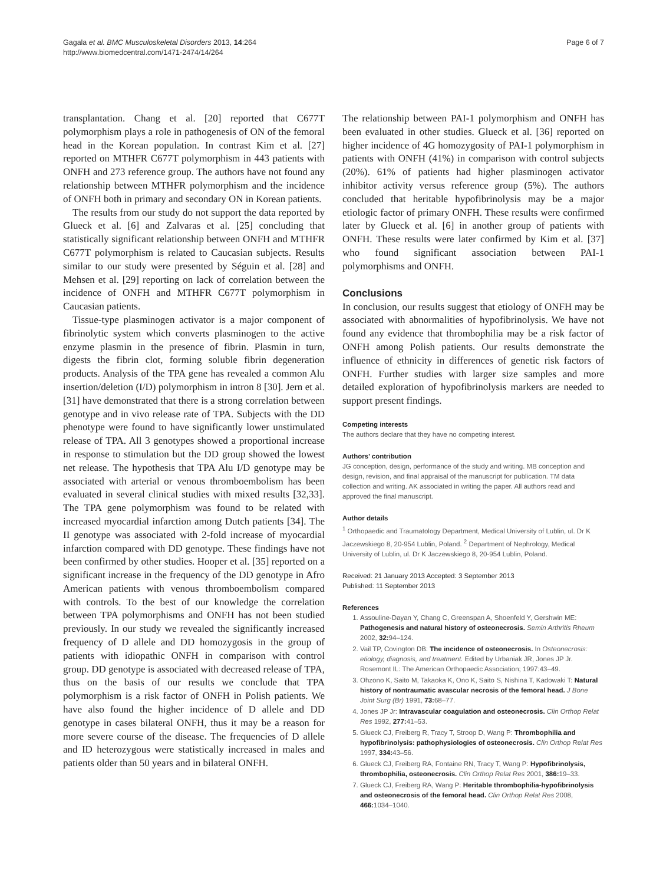Gagala et al. BMC Musculoskeletal Disorders 2013, 14:264
http://www.biomedcentral.com/1471-2474/14/264
Page 6 of 7
transplantation. Chang et al. [20] reported that C677T polymorphism plays a role in pathogenesis of ON of the femoral head in the Korean population. In contrast Kim et al. [27] reported on MTHFR C677T polymorphism in 443 patients with ONFH and 273 reference group. The authors have not found any relationship between MTHFR polymorphism and the incidence of ONFH both in primary and secondary ON in Korean patients.
The results from our study do not support the data reported by Glueck et al. [6] and Zalvaras et al. [25] concluding that statistically significant relationship between ONFH and MTHFR C677T polymorphism is related to Caucasian subjects. Results similar to our study were presented by Séguin et al. [28] and Mehsen et al. [29] reporting on lack of correlation between the incidence of ONFH and MTHFR C677T polymorphism in Caucasian patients.
Tissue-type plasminogen activator is a major component of fibrinolytic system which converts plasminogen to the active enzyme plasmin in the presence of fibrin. Plasmin in turn, digests the fibrin clot, forming soluble fibrin degeneration products. Analysis of the TPA gene has revealed a common Alu insertion/deletion (I/D) polymorphism in intron 8 [30]. Jern et al. [31] have demonstrated that there is a strong correlation between genotype and in vivo release rate of TPA. Subjects with the DD phenotype were found to have significantly lower unstimulated release of TPA. All 3 genotypes showed a proportional increase in response to stimulation but the DD group showed the lowest net release. The hypothesis that TPA Alu I/D genotype may be associated with arterial or venous thromboembolism has been evaluated in several clinical studies with mixed results [32,33]. The TPA gene polymorphism was found to be related with increased myocardial infarction among Dutch patients [34]. The II genotype was associated with 2-fold increase of myocardial infarction compared with DD genotype. These findings have not been confirmed by other studies. Hooper et al. [35] reported on a significant increase in the frequency of the DD genotype in Afro American patients with venous thromboembolism compared with controls. To the best of our knowledge the correlation between TPA polymorphisms and ONFH has not been studied previously. In our study we revealed the significantly increased frequency of D allele and DD homozygosis in the group of patients with idiopathic ONFH in comparison with control group. DD genotype is associated with decreased release of TPA, thus on the basis of our results we conclude that TPA polymorphism is a risk factor of ONFH in Polish patients. We have also found the higher incidence of D allele and DD genotype in cases bilateral ONFH, thus it may be a reason for more severe course of the disease. The frequencies of D allele and ID heterozygous were statistically increased in males and patients older than 50 years and in bilateral ONFH.
The relationship between PAI-1 polymorphism and ONFH has been evaluated in other studies. Glueck et al. [36] reported on higher incidence of 4G homozygosity of PAI-1 polymorphism in patients with ONFH (41%) in comparison with control subjects (20%). 61% of patients had higher plasminogen activator inhibitor activity versus reference group (5%). The authors concluded that heritable hypofibrinolysis may be a major etiologic factor of primary ONFH. These results were confirmed later by Glueck et al. [6] in another group of patients with ONFH. These results were later confirmed by Kim et al. [37] who found significant association between PAI-1 polymorphisms and ONFH.
Conclusions
In conclusion, our results suggest that etiology of ONFH may be associated with abnormalities of hypofibrinolysis. We have not found any evidence that thrombophilia may be a risk factor of ONFH among Polish patients. Our results demonstrate the influence of ethnicity in differences of genetic risk factors of ONFH. Further studies with larger size samples and more detailed exploration of hypofibrinolysis markers are needed to support present findings.
Competing interests
The authors declare that they have no competing interest.
Authors’ contribution
JG conception, design, performance of the study and writing. MB conception and design, revision, and final appraisal of the manuscript for publication. TM data collection and writing. AK associated in writing the paper. All authors read and approved the final manuscript.
Author details
<sup>1</sup> Orthopaedic and Traumatology Department, Medical University of Lublin, ul. Dr K Jaczewskiego 8, 20-954 Lublin, Poland. <sup>2</sup> Department of Nephrology, Medical University of Lublin, ul. Dr K Jaczewskiego 8, 20-954 Lublin, Poland.
Received: 21 January 2013 Accepted: 3 September 2013
Published: 11 September 2013
References
1. Assouline-Dayan Y, Chang C, Greenspan A, Shoenfeld Y, Gershwin ME: Pathogenesis and natural history of osteonecrosis. Semin Arthritis Rheum 2002, 32: 94–124.
2. Vail TP, Covington DB: The incidence of osteonecrosis. In Osteonecrosis: etiology, diagnosis, and treatment. Edited by Urbaniak JR, Jones JP Jr. Rosemont IL: The American Orthopaedic Association; 1997:43–49.
3. Ohzono K, Saito M, Takaoka K, Ono K, Saito S, Nishina T, Kadowaki T: Natural history of nontraumatic avascular necrosis of the femoral head. J Bone Joint Surg (Br) 1991, 73: 68–77.
4. Jones JP Jr: Intravascular coagulation and osteonecrosis. Clin Orthop Relat Res 1992, 277: 41–53.
5. Glueck CJ, Freiberg R, Tracy T, Stroop D, Wang P: Thrombophilia and hypofibrinolysis: pathophysiologies of osteonecrosis. Clin Orthop Relat Res 1997, 334: 43–56.
6. Glueck CJ, Freiberg RA, Fontaine RN, Tracy T, Wang P: Hypofibrinolysis, thrombophilia, osteonecrosis. Clin Orthop Relat Res 2001, 386: 19–33.
7. Glueck CJ, Freiberg RA, Wang P: Heritable thrombophilia-hypofibrinolysis and osteonecrosis of the femoral head. Clin Orthop Relat Res 2008, 466: 1034–1040.